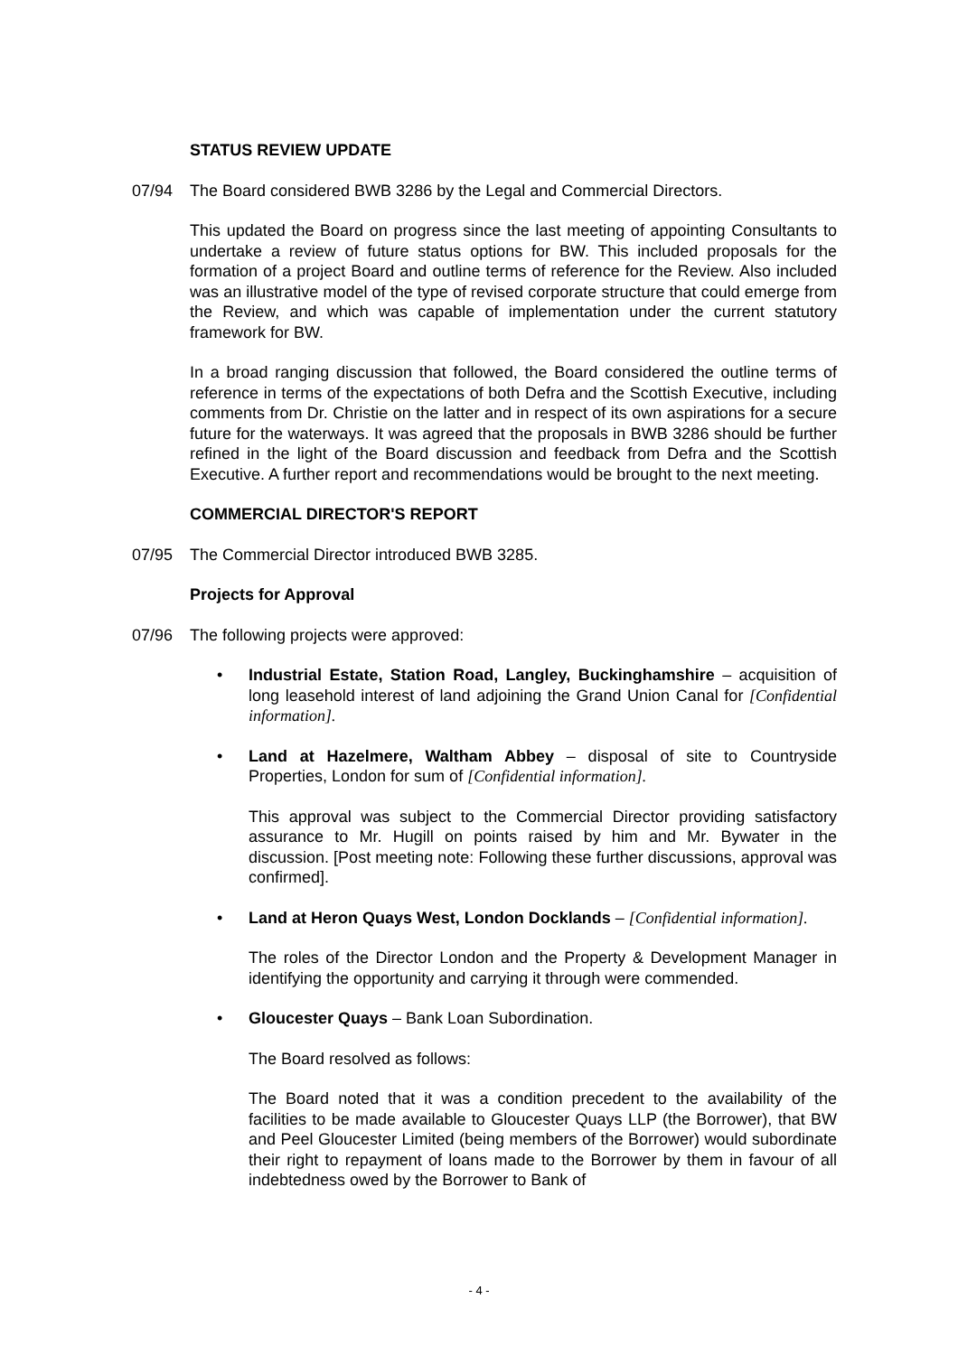STATUS REVIEW UPDATE
07/94 The Board considered BWB 3286 by the Legal and Commercial Directors.
This updated the Board on progress since the last meeting of appointing Consultants to undertake a review of future status options for BW. This included proposals for the formation of a project Board and outline terms of reference for the Review. Also included was an illustrative model of the type of revised corporate structure that could emerge from the Review, and which was capable of implementation under the current statutory framework for BW.
In a broad ranging discussion that followed, the Board considered the outline terms of reference in terms of the expectations of both Defra and the Scottish Executive, including comments from Dr. Christie on the latter and in respect of its own aspirations for a secure future for the waterways. It was agreed that the proposals in BWB 3286 should be further refined in the light of the Board discussion and feedback from Defra and the Scottish Executive. A further report and recommendations would be brought to the next meeting.
COMMERCIAL DIRECTOR'S REPORT
07/95 The Commercial Director introduced BWB 3285.
Projects for Approval
07/96 The following projects were approved:
• Industrial Estate, Station Road, Langley, Buckinghamshire – acquisition of long leasehold interest of land adjoining the Grand Union Canal for [Confidential information].
• Land at Hazelmere, Waltham Abbey – disposal of site to Countryside Properties, London for sum of [Confidential information].
This approval was subject to the Commercial Director providing satisfactory assurance to Mr. Hugill on points raised by him and Mr. Bywater in the discussion. [Post meeting note: Following these further discussions, approval was confirmed].
• Land at Heron Quays West, London Docklands – [Confidential information].
The roles of the Director London and the Property & Development Manager in identifying the opportunity and carrying it through were commended.
• Gloucester Quays – Bank Loan Subordination.
The Board resolved as follows:
The Board noted that it was a condition precedent to the availability of the facilities to be made available to Gloucester Quays LLP (the Borrower), that BW and Peel Gloucester Limited (being members of the Borrower) would subordinate their right to repayment of loans made to the Borrower by them in favour of all indebtedness owed by the Borrower to Bank of
- 4 -